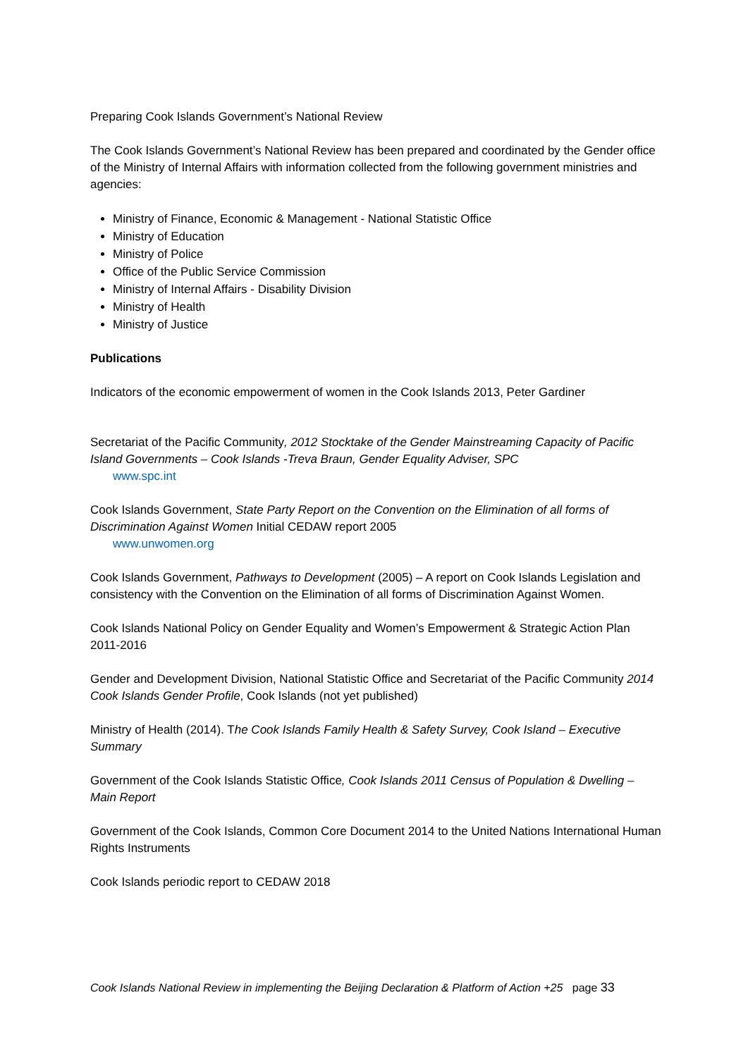Preparing Cook Islands Government’s National Review
The Cook Islands Government’s National Review has been prepared and coordinated by the Gender office of the Ministry of Internal Affairs with information collected from the following government ministries and agencies:
Ministry of Finance, Economic & Management - National Statistic Office
Ministry of Education
Ministry of Police
Office of the Public Service Commission
Ministry of Internal Affairs - Disability Division
Ministry of Health
Ministry of Justice
Publications
Indicators of the economic empowerment of women in the Cook Islands 2013, Peter Gardiner
Secretariat of the Pacific Community, 2012 Stocktake of the Gender Mainstreaming Capacity of Pacific Island Governments – Cook Islands -Treva Braun, Gender Equality Adviser, SPC
www.spc.int
Cook Islands Government, State Party Report on the Convention on the Elimination of all forms of Discrimination Against Women Initial CEDAW report 2005
www.unwomen.org
Cook Islands Government, Pathways to Development (2005) – A report on Cook Islands Legislation and consistency with the Convention on the Elimination of all forms of Discrimination Against Women.
Cook Islands National Policy on Gender Equality and Women’s Empowerment & Strategic Action Plan 2011-2016
Gender and Development Division, National Statistic Office and Secretariat of the Pacific Community 2014 Cook Islands Gender Profile, Cook Islands (not yet published)
Ministry of Health (2014). The Cook Islands Family Health & Safety Survey, Cook Island – Executive Summary
Government of the Cook Islands Statistic Office, Cook Islands 2011 Census of Population & Dwelling – Main Report
Government of the Cook Islands, Common Core Document 2014 to the United Nations International Human Rights Instruments
Cook Islands periodic report to CEDAW 2018
Cook Islands National Review in implementing the Beijing Declaration & Platform of Action +25 page 33